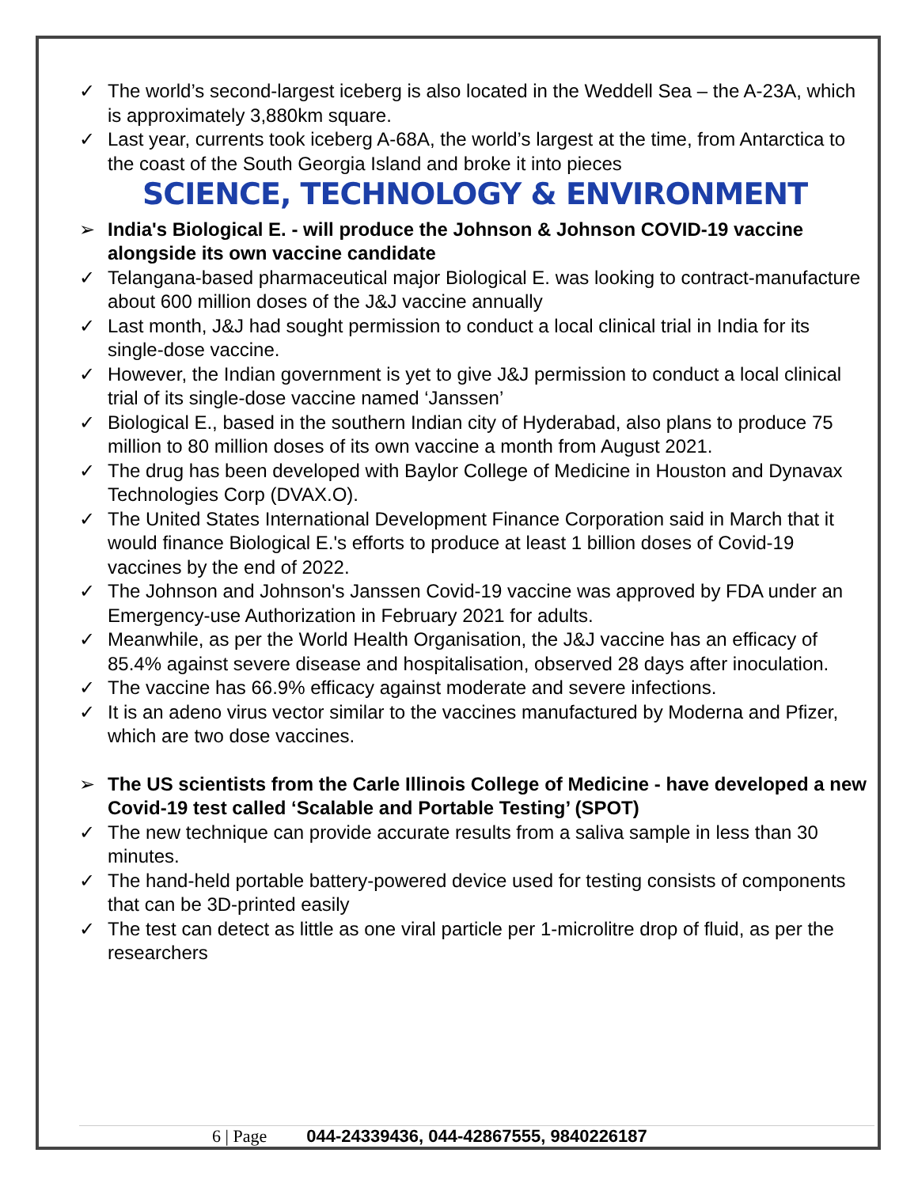✓ The world’s second-largest iceberg is also located in the Weddell Sea – the A-23A, which is approximately 3,880km square.
✓ Last year, currents took iceberg A-68A, the world’s largest at the time, from Antarctica to the coast of the South Georgia Island and broke it into pieces
SCIENCE, TECHNOLOGY & ENVIRONMENT
➢ India's Biological E. - will produce the Johnson & Johnson COVID-19 vaccine alongside its own vaccine candidate
✓ Telangana-based pharmaceutical major Biological E. was looking to contract-manufacture about 600 million doses of the J&J vaccine annually
✓ Last month, J&J had sought permission to conduct a local clinical trial in India for its single-dose vaccine.
✓ However, the Indian government is yet to give J&J permission to conduct a local clinical trial of its single-dose vaccine named ‘Janssen’
✓ Biological E., based in the southern Indian city of Hyderabad, also plans to produce 75 million to 80 million doses of its own vaccine a month from August 2021.
✓ The drug has been developed with Baylor College of Medicine in Houston and Dynavax Technologies Corp (DVAX.O).
✓ The United States International Development Finance Corporation said in March that it would finance Biological E.'s efforts to produce at least 1 billion doses of Covid-19 vaccines by the end of 2022.
✓ The Johnson and Johnson's Janssen Covid-19 vaccine was approved by FDA under an Emergency-use Authorization in February 2021 for adults.
✓ Meanwhile, as per the World Health Organisation, the J&J vaccine has an efficacy of 85.4% against severe disease and hospitalisation, observed 28 days after inoculation.
✓ The vaccine has 66.9% efficacy against moderate and severe infections.
✓ It is an adeno virus vector similar to the vaccines manufactured by Moderna and Pfizer, which are two dose vaccines.
➢ The US scientists from the Carle Illinois College of Medicine - have developed a new Covid-19 test called ‘Scalable and Portable Testing’ (SPOT)
✓ The new technique can provide accurate results from a saliva sample in less than 30 minutes.
✓ The hand-held portable battery-powered device used for testing consists of components that can be 3D-printed easily
✓ The test can detect as little as one viral particle per 1-microlitre drop of fluid, as per the researchers
6 | Page 044-24339436, 044-42867555, 9840226187